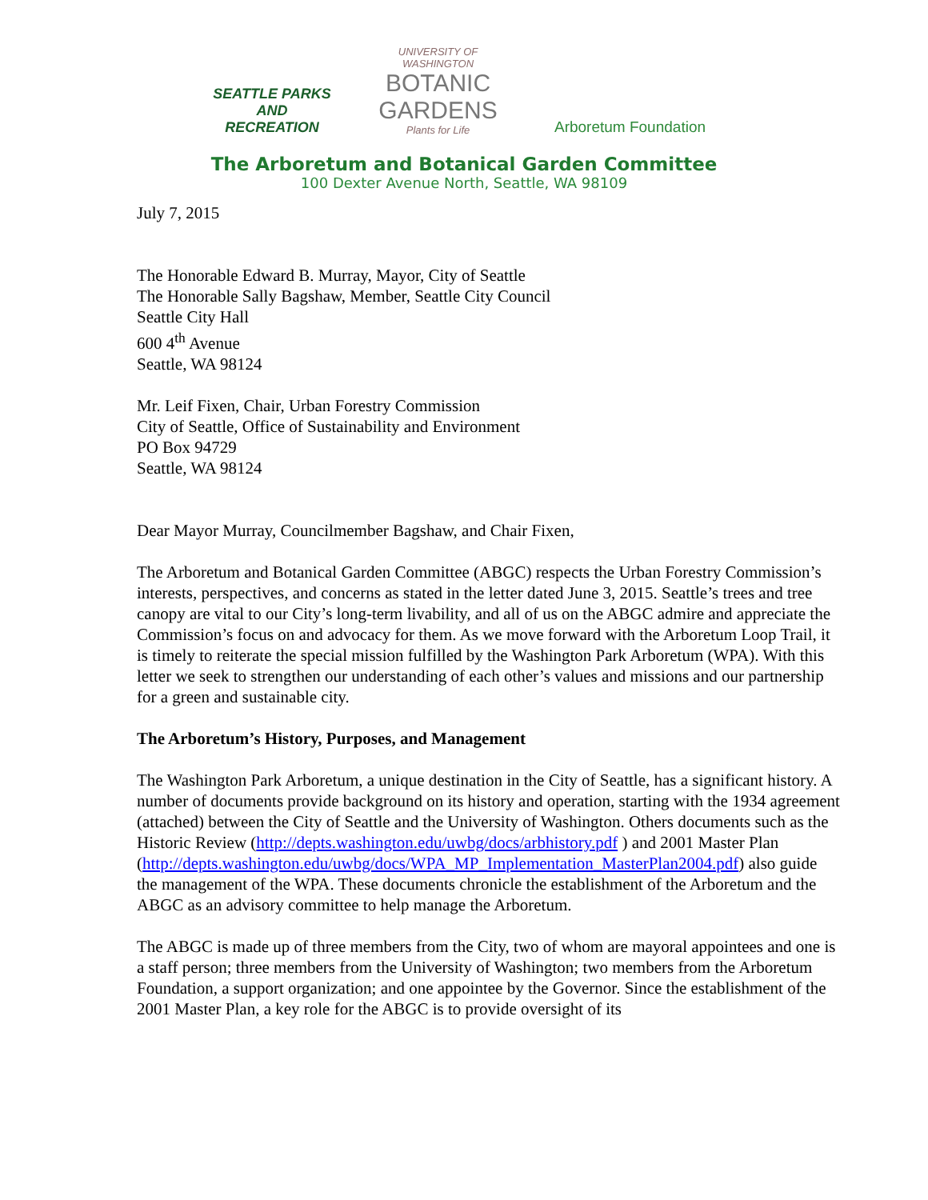SEATTLE PARKS
AND RECREATION
UNIVERSITY OF WASHINGTON
BOTANIC
GARDENS
Plants for Life
Arboretum Foundation
The Arboretum and Botanical Garden Committee
100 Dexter Avenue North, Seattle, WA 98109
July 7, 2015
The Honorable Edward B. Murray, Mayor, City of Seattle
The Honorable Sally Bagshaw, Member, Seattle City Council
Seattle City Hall
600 4<sup>th</sup> Avenue
Seattle, WA 98124
Mr. Leif Fixen, Chair, Urban Forestry Commission
City of Seattle, Office of Sustainability and Environment
PO Box 94729
Seattle, WA 98124
Dear Mayor Murray, Councilmember Bagshaw, and Chair Fixen,
The Arboretum and Botanical Garden Committee (ABGC) respects the Urban Forestry Commission’s interests, perspectives, and concerns as stated in the letter dated June 3, 2015. Seattle’s trees and tree canopy are vital to our City’s long-term livability, and all of us on the ABGC admire and appreciate the Commission’s focus on and advocacy for them. As we move forward with the Arboretum Loop Trail, it is timely to reiterate the special mission fulfilled by the Washington Park Arboretum (WPA). With this letter we seek to strengthen our understanding of each other’s values and missions and our partnership for a green and sustainable city.
The Arboretum’s History, Purposes, and Management
The Washington Park Arboretum, a unique destination in the City of Seattle, has a significant history. A number of documents provide background on its history and operation, starting with the 1934 agreement (attached) between the City of Seattle and the University of Washington. Others documents such as the Historic Review (http://depts.washington.edu/uwbg/docs/arbhistory.pdf ) and 2001 Master Plan (http://depts.washington.edu/uwbg/docs/WPA_MP_Implementation_MasterPlan2004.pdf) also guide the management of the WPA. These documents chronicle the establishment of the Arboretum and the ABGC as an advisory committee to help manage the Arboretum.
The ABGC is made up of three members from the City, two of whom are mayoral appointees and one is a staff person; three members from the University of Washington; two members from the Arboretum Foundation, a support organization; and one appointee by the Governor. Since the establishment of the 2001 Master Plan, a key role for the ABGC is to provide oversight of its